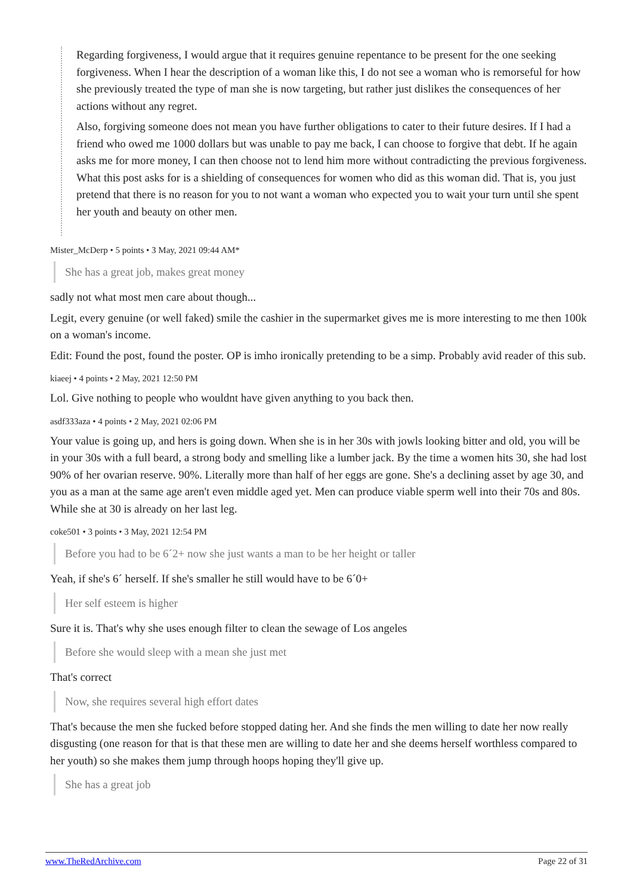Regarding forgiveness, I would argue that it requires genuine repentance to be present for the one seeking forgiveness. When I hear the description of a woman like this, I do not see a woman who is remorseful for how she previously treated the type of man she is now targeting, but rather just dislikes the consequences of her actions without any regret.
Also, forgiving someone does not mean you have further obligations to cater to their future desires. If I had a friend who owed me 1000 dollars but was unable to pay me back, I can choose to forgive that debt. If he again asks me for more money, I can then choose not to lend him more without contradicting the previous forgiveness. What this post asks for is a shielding of consequences for women who did as this woman did. That is, you just pretend that there is no reason for you to not want a woman who expected you to wait your turn until she spent her youth and beauty on other men.
Mister_McDerp • 5 points • 3 May, 2021 09:44 AM*
She has a great job, makes great money
sadly not what most men care about though...
Legit, every genuine (or well faked) smile the cashier in the supermarket gives me is more interesting to me then 100k on a woman's income.
Edit: Found the post, found the poster. OP is imho ironically pretending to be a simp. Probably avid reader of this sub.
kiaeej • 4 points • 2 May, 2021 12:50 PM
Lol. Give nothing to people who wouldnt have given anything to you back then.
asdf333aza • 4 points • 2 May, 2021 02:06 PM
Your value is going up, and hers is going down. When she is in her 30s with jowls looking bitter and old, you will be in your 30s with a full beard, a strong body and smelling like a lumber jack. By the time a women hits 30, she had lost 90% of her ovarian reserve. 90%. Literally more than half of her eggs are gone. She's a declining asset by age 30, and you as a man at the same age aren't even middle aged yet. Men can produce viable sperm well into their 70s and 80s. While she at 30 is already on her last leg.
coke501 • 3 points • 3 May, 2021 12:54 PM
Before you had to be 6´2+ now she just wants a man to be her height or taller
Yeah, if she's 6´ herself. If she's smaller he still would have to be 6´0+
Her self esteem is higher
Sure it is. That's why she uses enough filter to clean the sewage of Los angeles
Before she would sleep with a mean she just met
That's correct
Now, she requires several high effort dates
That's because the men she fucked before stopped dating her. And she finds the men willing to date her now really disgusting (one reason for that is that these men are willing to date her and she deems herself worthless compared to her youth) so she makes them jump through hoops hoping they'll give up.
She has a great job
www.TheRedArchive.com Page 22 of 31